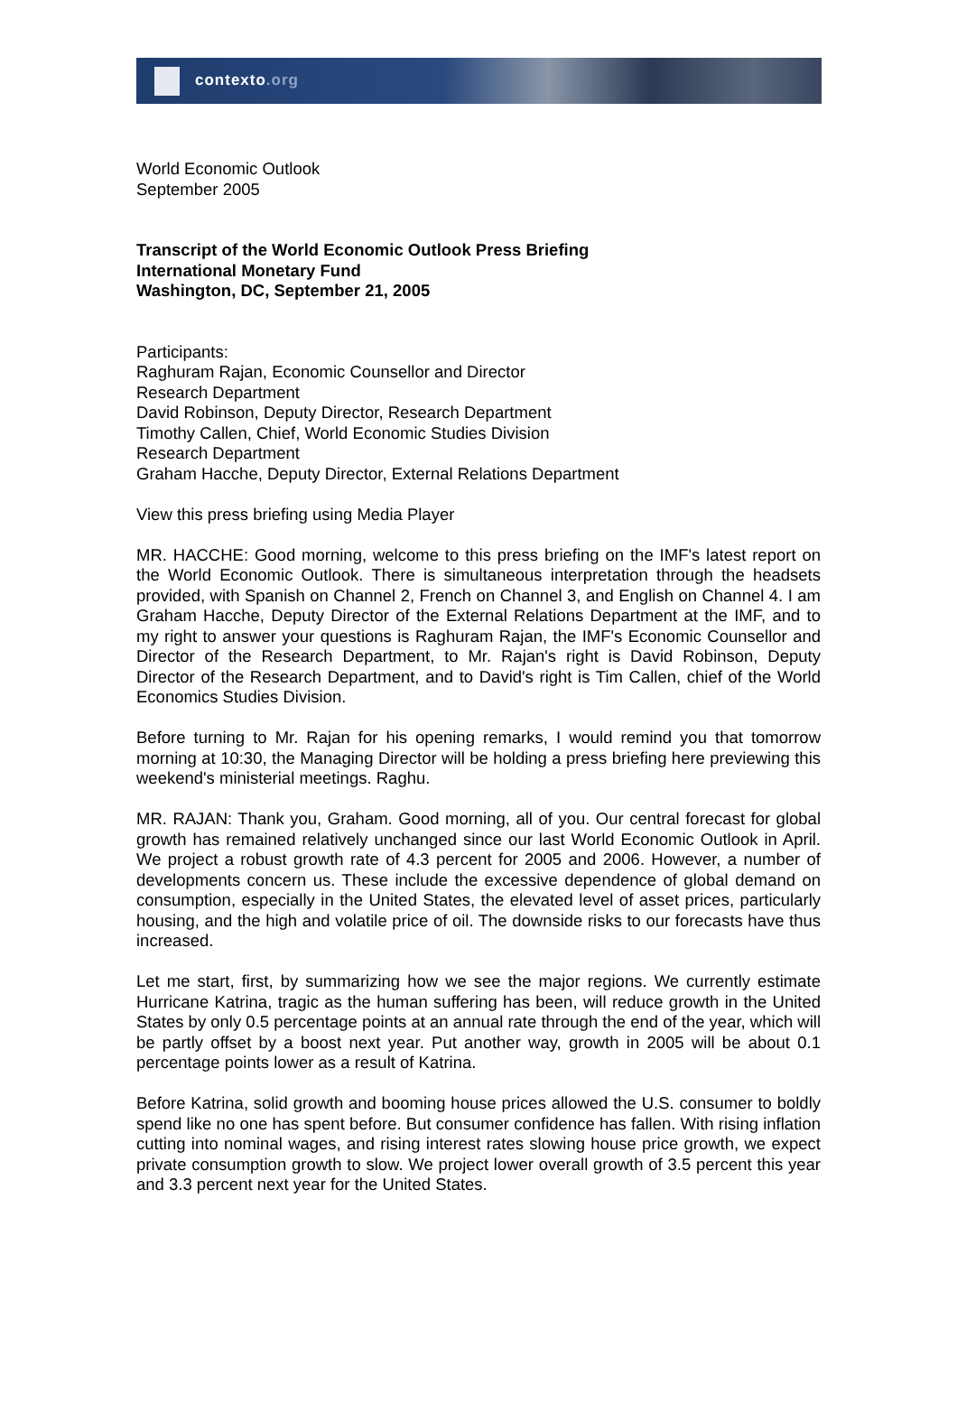contexto.org
World Economic Outlook
September 2005
Transcript of the World Economic Outlook Press Briefing
International Monetary Fund
Washington, DC, September 21, 2005
Participants:
Raghuram Rajan, Economic Counsellor and Director
Research Department
David Robinson, Deputy Director, Research Department
Timothy Callen, Chief, World Economic Studies Division
Research Department
Graham Hacche, Deputy Director, External Relations Department
View this press briefing using Media Player
MR. HACCHE: Good morning, welcome to this press briefing on the IMF's latest report on the World Economic Outlook. There is simultaneous interpretation through the headsets provided, with Spanish on Channel 2, French on Channel 3, and English on Channel 4. I am Graham Hacche, Deputy Director of the External Relations Department at the IMF, and to my right to answer your questions is Raghuram Rajan, the IMF's Economic Counsellor and Director of the Research Department, to Mr. Rajan's right is David Robinson, Deputy Director of the Research Department, and to David's right is Tim Callen, chief of the World Economics Studies Division.
Before turning to Mr. Rajan for his opening remarks, I would remind you that tomorrow morning at 10:30, the Managing Director will be holding a press briefing here previewing this weekend's ministerial meetings. Raghu.
MR. RAJAN: Thank you, Graham. Good morning, all of you. Our central forecast for global growth has remained relatively unchanged since our last World Economic Outlook in April. We project a robust growth rate of 4.3 percent for 2005 and 2006. However, a number of developments concern us. These include the excessive dependence of global demand on consumption, especially in the United States, the elevated level of asset prices, particularly housing, and the high and volatile price of oil. The downside risks to our forecasts have thus increased.
Let me start, first, by summarizing how we see the major regions. We currently estimate Hurricane Katrina, tragic as the human suffering has been, will reduce growth in the United States by only 0.5 percentage points at an annual rate through the end of the year, which will be partly offset by a boost next year. Put another way, growth in 2005 will be about 0.1 percentage points lower as a result of Katrina.
Before Katrina, solid growth and booming house prices allowed the U.S. consumer to boldly spend like no one has spent before. But consumer confidence has fallen. With rising inflation cutting into nominal wages, and rising interest rates slowing house price growth, we expect private consumption growth to slow. We project lower overall growth of 3.5 percent this year and 3.3 percent next year for the United States.